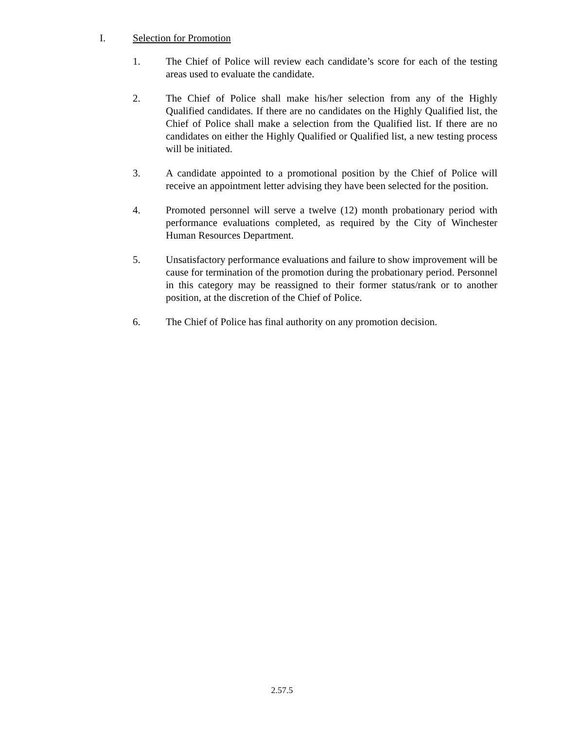I. Selection for Promotion
1. The Chief of Police will review each candidate’s score for each of the testing areas used to evaluate the candidate.
2. The Chief of Police shall make his/her selection from any of the Highly Qualified candidates. If there are no candidates on the Highly Qualified list, the Chief of Police shall make a selection from the Qualified list. If there are no candidates on either the Highly Qualified or Qualified list, a new testing process will be initiated.
3. A candidate appointed to a promotional position by the Chief of Police will receive an appointment letter advising they have been selected for the position.
4. Promoted personnel will serve a twelve (12) month probationary period with performance evaluations completed, as required by the City of Winchester Human Resources Department.
5. Unsatisfactory performance evaluations and failure to show improvement will be cause for termination of the promotion during the probationary period. Personnel in this category may be reassigned to their former status/rank or to another position, at the discretion of the Chief of Police.
6. The Chief of Police has final authority on any promotion decision.
2.57.5